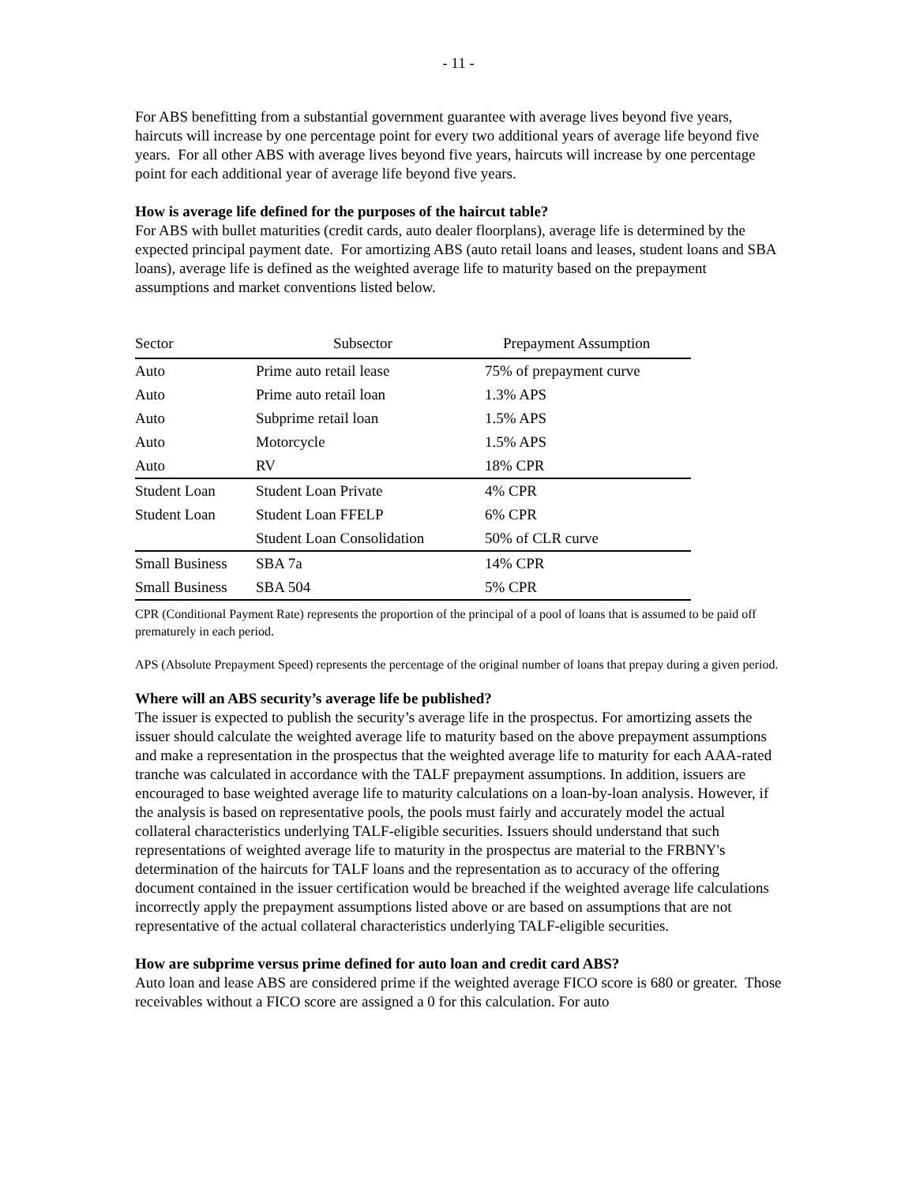- 11 -
For ABS benefitting from a substantial government guarantee with average lives beyond five years, haircuts will increase by one percentage point for every two additional years of average life beyond five years. For all other ABS with average lives beyond five years, haircuts will increase by one percentage point for each additional year of average life beyond five years.
How is average life defined for the purposes of the haircut table?
For ABS with bullet maturities (credit cards, auto dealer floorplans), average life is determined by the expected principal payment date. For amortizing ABS (auto retail loans and leases, student loans and SBA loans), average life is defined as the weighted average life to maturity based on the prepayment assumptions and market conventions listed below.
| Sector | Subsector | Prepayment Assumption |
| --- | --- | --- |
| Auto | Prime auto retail lease | 75% of prepayment curve |
| Auto | Prime auto retail loan | 1.3% APS |
| Auto | Subprime retail loan | 1.5% APS |
| Auto | Motorcycle | 1.5% APS |
| Auto | RV | 18% CPR |
| Student Loan | Student Loan Private | 4% CPR |
| Student Loan | Student Loan FFELP | 6% CPR |
| | Student Loan Consolidation | 50% of CLR curve |
| Small Business | SBA 7a | 14% CPR |
| Small Business | SBA 504 | 5% CPR |
CPR (Conditional Payment Rate) represents the proportion of the principal of a pool of loans that is assumed to be paid off prematurely in each period.
APS (Absolute Prepayment Speed) represents the percentage of the original number of loans that prepay during a given period.
Where will an ABS security’s average life be published?
The issuer is expected to publish the security’s average life in the prospectus. For amortizing assets the issuer should calculate the weighted average life to maturity based on the above prepayment assumptions and make a representation in the prospectus that the weighted average life to maturity for each AAA-rated tranche was calculated in accordance with the TALF prepayment assumptions. In addition, issuers are encouraged to base weighted average life to maturity calculations on a loan-by-loan analysis. However, if the analysis is based on representative pools, the pools must fairly and accurately model the actual collateral characteristics underlying TALF-eligible securities. Issuers should understand that such representations of weighted average life to maturity in the prospectus are material to the FRBNY's determination of the haircuts for TALF loans and the representation as to accuracy of the offering document contained in the issuer certification would be breached if the weighted average life calculations incorrectly apply the prepayment assumptions listed above or are based on assumptions that are not representative of the actual collateral characteristics underlying TALF-eligible securities.
How are subprime versus prime defined for auto loan and credit card ABS?
Auto loan and lease ABS are considered prime if the weighted average FICO score is 680 or greater. Those receivables without a FICO score are assigned a 0 for this calculation. For auto